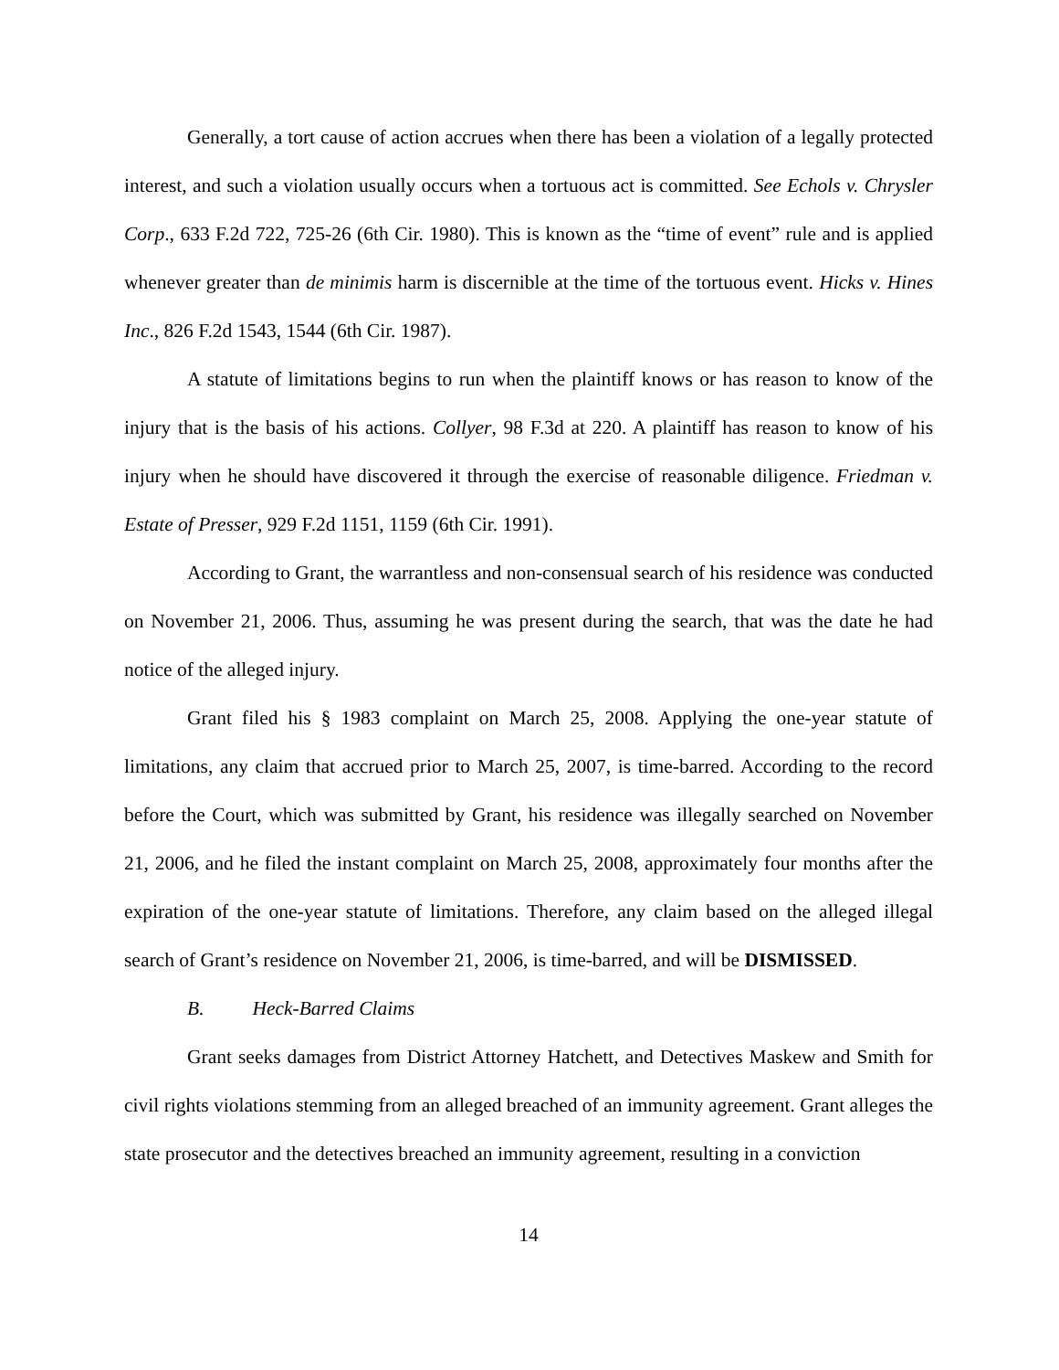Generally, a tort cause of action accrues when there has been a violation of a legally protected interest, and such a violation usually occurs when a tortuous act is committed. See Echols v. Chrysler Corp., 633 F.2d 722, 725-26 (6th Cir. 1980). This is known as the “time of event” rule and is applied whenever greater than de minimis harm is discernible at the time of the tortuous event. Hicks v. Hines Inc., 826 F.2d 1543, 1544 (6th Cir. 1987).
A statute of limitations begins to run when the plaintiff knows or has reason to know of the injury that is the basis of his actions. Collyer, 98 F.3d at 220. A plaintiff has reason to know of his injury when he should have discovered it through the exercise of reasonable diligence. Friedman v. Estate of Presser, 929 F.2d 1151, 1159 (6th Cir. 1991).
According to Grant, the warrantless and non-consensual search of his residence was conducted on November 21, 2006. Thus, assuming he was present during the search, that was the date he had notice of the alleged injury.
Grant filed his § 1983 complaint on March 25, 2008. Applying the one-year statute of limitations, any claim that accrued prior to March 25, 2007, is time-barred. According to the record before the Court, which was submitted by Grant, his residence was illegally searched on November 21, 2006, and he filed the instant complaint on March 25, 2008, approximately four months after the expiration of the one-year statute of limitations. Therefore, any claim based on the alleged illegal search of Grant’s residence on November 21, 2006, is time-barred, and will be DISMISSED.
B. Heck-Barred Claims
Grant seeks damages from District Attorney Hatchett, and Detectives Maskew and Smith for civil rights violations stemming from an alleged breached of an immunity agreement. Grant alleges the state prosecutor and the detectives breached an immunity agreement, resulting in a conviction
14